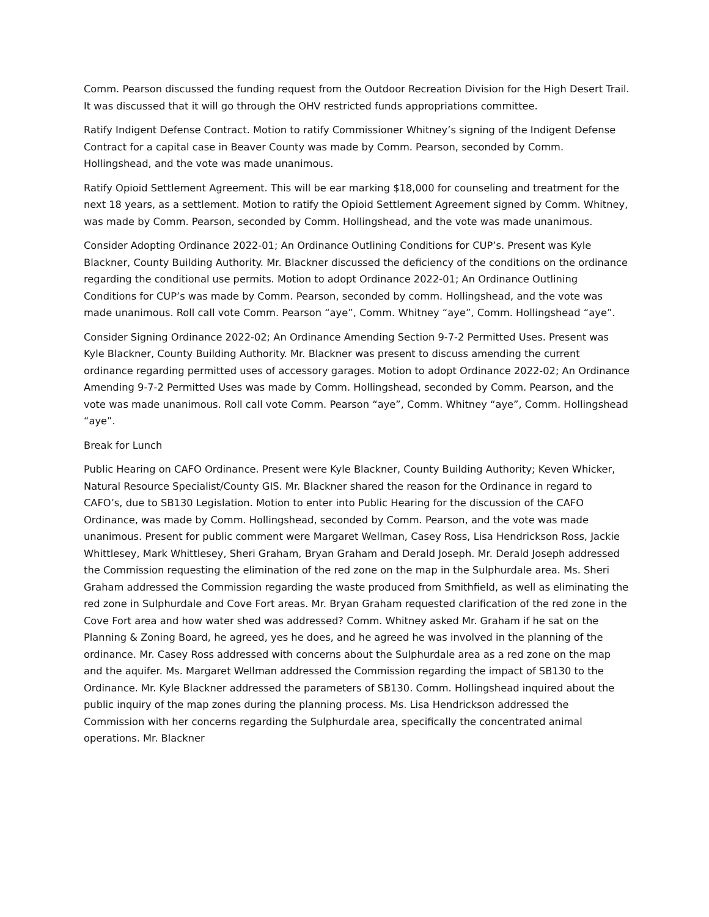Comm. Pearson discussed the funding request from the Outdoor Recreation Division for the High Desert Trail. It was discussed that it will go through the OHV restricted funds appropriations committee.
Ratify Indigent Defense Contract. Motion to ratify Commissioner Whitney’s signing of the Indigent Defense Contract for a capital case in Beaver County was made by Comm. Pearson, seconded by Comm. Hollingshead, and the vote was made unanimous.
Ratify Opioid Settlement Agreement. This will be ear marking $18,000 for counseling and treatment for the next 18 years, as a settlement. Motion to ratify the Opioid Settlement Agreement signed by Comm. Whitney, was made by Comm. Pearson, seconded by Comm. Hollingshead, and the vote was made unanimous.
Consider Adopting Ordinance 2022-01; An Ordinance Outlining Conditions for CUP’s. Present was Kyle Blackner, County Building Authority. Mr. Blackner discussed the deficiency of the conditions on the ordinance regarding the conditional use permits. Motion to adopt Ordinance 2022-01; An Ordinance Outlining Conditions for CUP’s was made by Comm. Pearson, seconded by comm. Hollingshead, and the vote was made unanimous. Roll call vote Comm. Pearson “aye”, Comm. Whitney “aye”, Comm. Hollingshead “aye”.
Consider Signing Ordinance 2022-02; An Ordinance Amending Section 9-7-2 Permitted Uses. Present was Kyle Blackner, County Building Authority. Mr. Blackner was present to discuss amending the current ordinance regarding permitted uses of accessory garages. Motion to adopt Ordinance 2022-02; An Ordinance Amending 9-7-2 Permitted Uses was made by Comm. Hollingshead, seconded by Comm. Pearson, and the vote was made unanimous. Roll call vote Comm. Pearson “aye”, Comm. Whitney “aye”, Comm. Hollingshead “aye”.
Break for Lunch
Public Hearing on CAFO Ordinance. Present were Kyle Blackner, County Building Authority; Keven Whicker, Natural Resource Specialist/County GIS. Mr. Blackner shared the reason for the Ordinance in regard to CAFO’s, due to SB130 Legislation. Motion to enter into Public Hearing for the discussion of the CAFO Ordinance, was made by Comm. Hollingshead, seconded by Comm. Pearson, and the vote was made unanimous. Present for public comment were Margaret Wellman, Casey Ross, Lisa Hendrickson Ross, Jackie Whittlesey, Mark Whittlesey, Sheri Graham, Bryan Graham and Derald Joseph. Mr. Derald Joseph addressed the Commission requesting the elimination of the red zone on the map in the Sulphurdale area. Ms. Sheri Graham addressed the Commission regarding the waste produced from Smithfield, as well as eliminating the red zone in Sulphurdale and Cove Fort areas. Mr. Bryan Graham requested clarification of the red zone in the Cove Fort area and how water shed was addressed? Comm. Whitney asked Mr. Graham if he sat on the Planning & Zoning Board, he agreed, yes he does, and he agreed he was involved in the planning of the ordinance. Mr. Casey Ross addressed with concerns about the Sulphurdale area as a red zone on the map and the aquifer. Ms. Margaret Wellman addressed the Commission regarding the impact of SB130 to the Ordinance. Mr. Kyle Blackner addressed the parameters of SB130. Comm. Hollingshead inquired about the public inquiry of the map zones during the planning process. Ms. Lisa Hendrickson addressed the Commission with her concerns regarding the Sulphurdale area, specifically the concentrated animal operations. Mr. Blackner